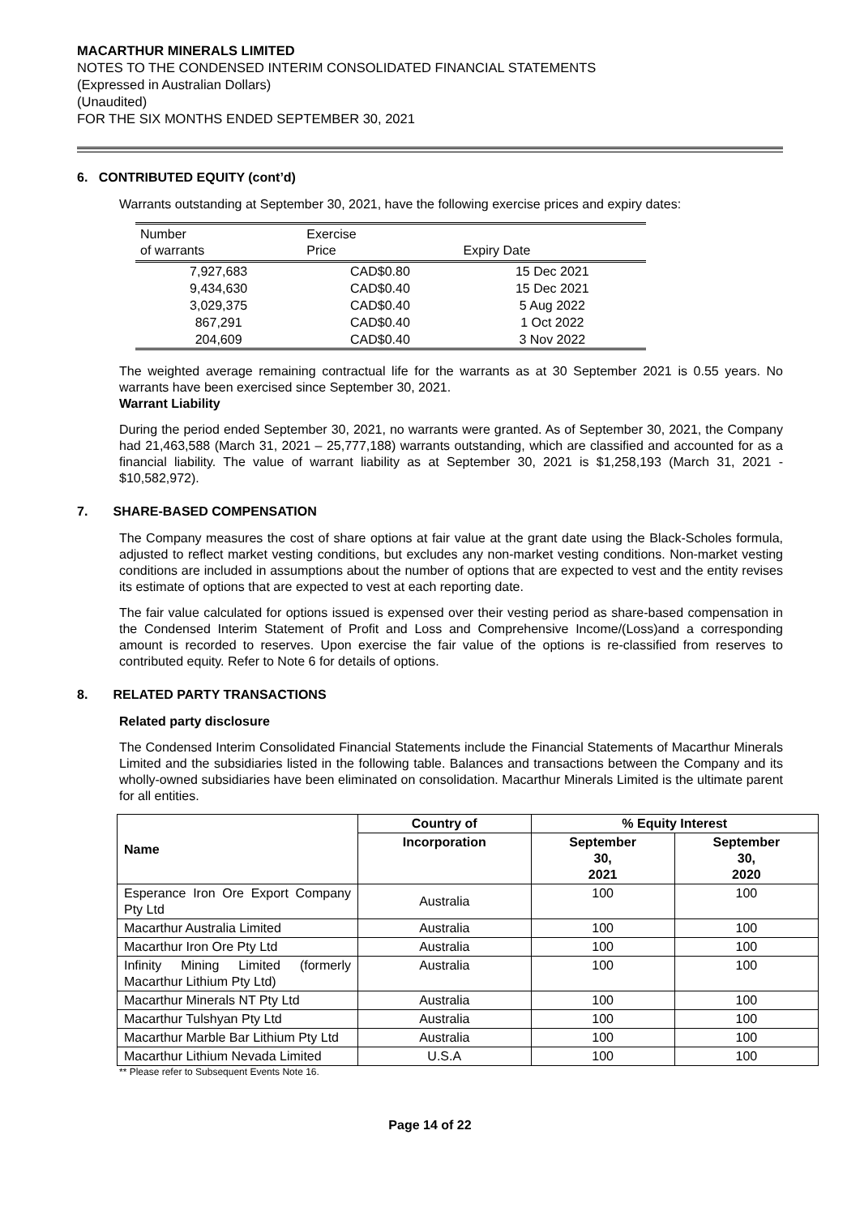MACARTHUR MINERALS LIMITED
NOTES TO THE CONDENSED INTERIM CONSOLIDATED FINANCIAL STATEMENTS
(Expressed in Australian Dollars)
(Unaudited)
FOR THE SIX MONTHS ENDED SEPTEMBER 30, 2021
6. CONTRIBUTED EQUITY (cont’d)
Warrants outstanding at September 30, 2021, have the following exercise prices and expiry dates:
| Number of warrants | Exercise Price | Expiry Date |
| --- | --- | --- |
| 7,927,683 | CAD$0.80 | 15 Dec 2021 |
| 9,434,630 | CAD$0.40 | 15 Dec 2021 |
| 3,029,375 | CAD$0.40 | 5 Aug 2022 |
| 867,291 | CAD$0.40 | 1 Oct 2022 |
| 204,609 | CAD$0.40 | 3 Nov 2022 |
The weighted average remaining contractual life for the warrants as at 30 September 2021 is 0.55 years. No warrants have been exercised since September 30, 2021.
Warrant Liability
During the period ended September 30, 2021, no warrants were granted. As of September 30, 2021, the Company had 21,463,588 (March 31, 2021 – 25,777,188) warrants outstanding, which are classified and accounted for as a financial liability. The value of warrant liability as at September 30, 2021 is $1,258,193 (March 31, 2021 - $10,582,972).
7. SHARE-BASED COMPENSATION
The Company measures the cost of share options at fair value at the grant date using the Black-Scholes formula, adjusted to reflect market vesting conditions, but excludes any non-market vesting conditions. Non-market vesting conditions are included in assumptions about the number of options that are expected to vest and the entity revises its estimate of options that are expected to vest at each reporting date.
The fair value calculated for options issued is expensed over their vesting period as share-based compensation in the Condensed Interim Statement of Profit and Loss and Comprehensive Income/(Loss)and a corresponding amount is recorded to reserves. Upon exercise the fair value of the options is re-classified from reserves to contributed equity. Refer to Note 6 for details of options.
8. RELATED PARTY TRANSACTIONS
Related party disclosure
The Condensed Interim Consolidated Financial Statements include the Financial Statements of Macarthur Minerals Limited and the subsidiaries listed in the following table. Balances and transactions between the Company and its wholly-owned subsidiaries have been eliminated on consolidation. Macarthur Minerals Limited is the ultimate parent for all entities.
| Name | Country of | % Equity Interest | |
| --- | --- | --- | --- |
| | Incorporation | September 30, 2021 | September 30, 2020 |
| Esperance Iron Ore Export Company Pty Ltd | Australia | 100 | 100 |
| Macarthur Australia Limited | Australia | 100 | 100 |
| Macarthur Iron Ore Pty Ltd | Australia | 100 | 100 |
| Infinity Mining Limited (formerly Macarthur Lithium Pty Ltd) | Australia | 100 | 100 |
| Macarthur Minerals NT Pty Ltd | Australia | 100 | 100 |
| Macarthur Tulshyan Pty Ltd | Australia | 100 | 100 |
| Macarthur Marble Bar Lithium Pty Ltd | Australia | 100 | 100 |
| Macarthur Lithium Nevada Limited | U.S.A | 100 | 100 |
** Please refer to Subsequent Events Note 16.
Page 14 of 22